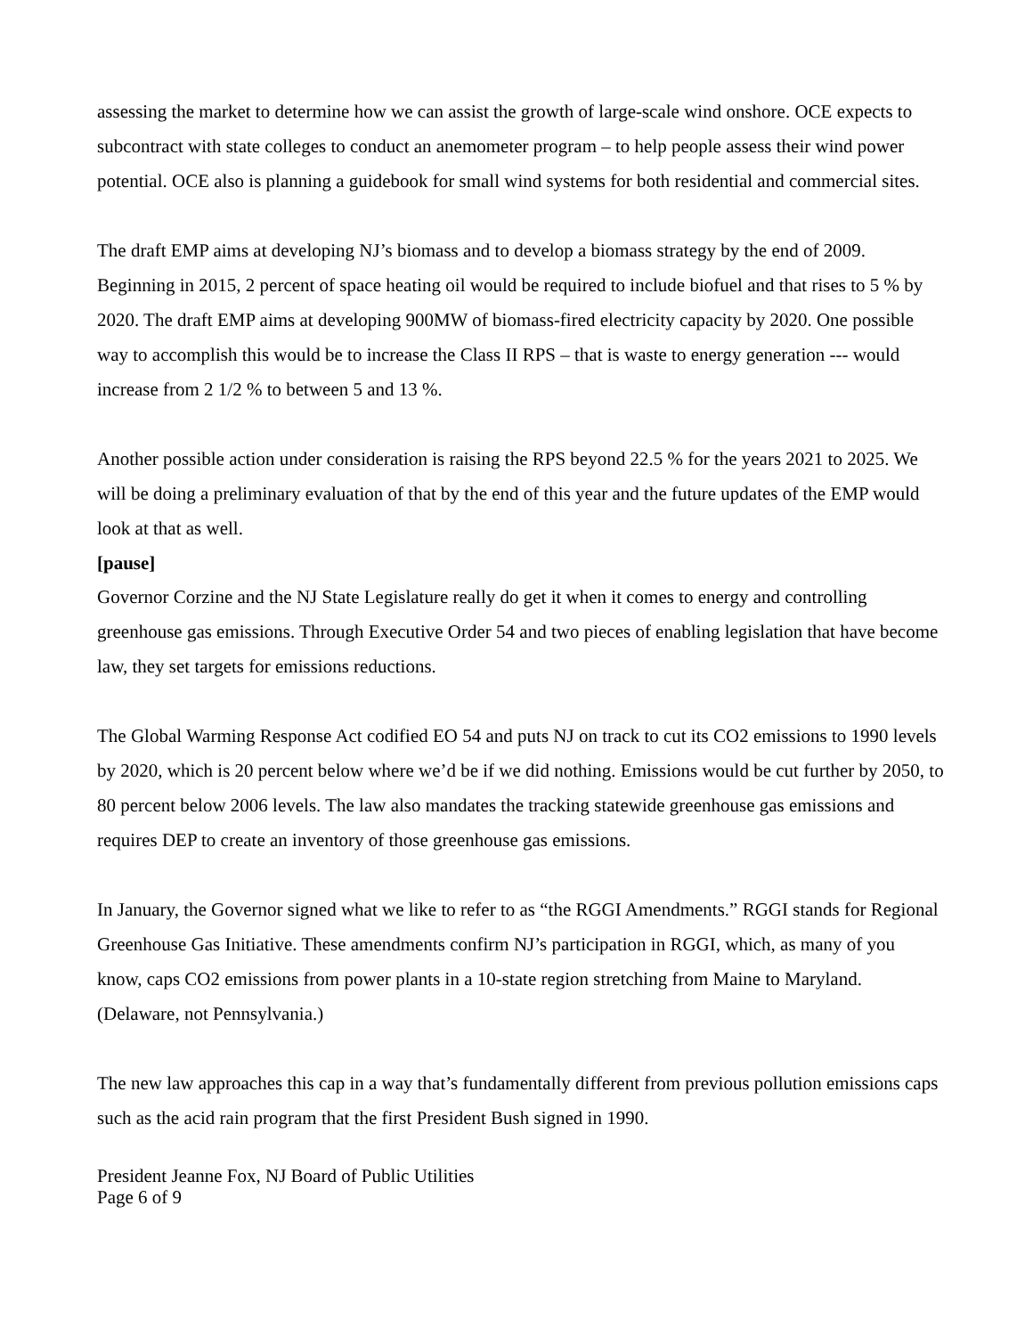assessing the market to determine how we can assist the growth of large-scale wind onshore. OCE expects to subcontract with state colleges to conduct an anemometer program – to help people assess their wind power potential. OCE also is planning a guidebook for small wind systems for both residential and commercial sites.
The draft EMP aims at developing NJ’s biomass and to develop a biomass strategy by the end of 2009. Beginning in 2015, 2 percent of space heating oil would be required to include biofuel and that rises to 5 % by 2020. The draft EMP aims at developing 900MW of biomass-fired electricity capacity by 2020. One possible way to accomplish this would be to increase the Class II RPS – that is waste to energy generation --- would increase from 2 1/2 % to between 5 and 13 %.
Another possible action under consideration is raising the RPS beyond 22.5 % for the years 2021 to 2025. We will be doing a preliminary evaluation of that by the end of this year and the future updates of the EMP would look at that as well.
[pause]
Governor Corzine and the NJ State Legislature really do get it when it comes to energy and controlling greenhouse gas emissions. Through Executive Order 54 and two pieces of enabling legislation that have become law, they set targets for emissions reductions.
The Global Warming Response Act codified EO 54 and puts NJ on track to cut its CO2 emissions to 1990 levels by 2020, which is 20 percent below where we’d be if we did nothing. Emissions would be cut further by 2050, to 80 percent below 2006 levels. The law also mandates the tracking statewide greenhouse gas emissions and requires DEP to create an inventory of those greenhouse gas emissions.
In January, the Governor signed what we like to refer to as “the RGGI Amendments.” RGGI stands for Regional Greenhouse Gas Initiative. These amendments confirm NJ’s participation in RGGI, which, as many of you know, caps CO2 emissions from power plants in a 10-state region stretching from Maine to Maryland. (Delaware, not Pennsylvania.)
The new law approaches this cap in a way that’s fundamentally different from previous pollution emissions caps such as the acid rain program that the first President Bush signed in 1990.
President Jeanne Fox, NJ Board of Public Utilities
Page 6 of 9